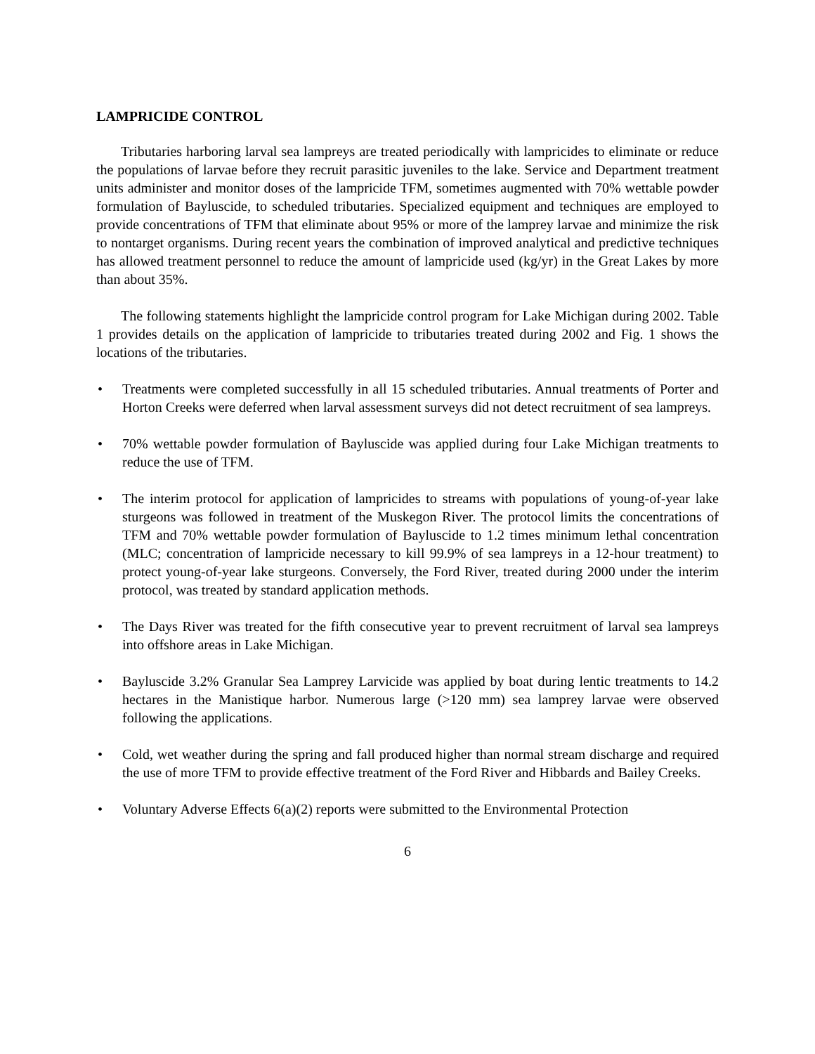LAMPRICIDE CONTROL
Tributaries harboring larval sea lampreys are treated periodically with lampricides to eliminate or reduce the populations of larvae before they recruit parasitic juveniles to the lake. Service and Department treatment units administer and monitor doses of the lampricide TFM, sometimes augmented with 70% wettable powder formulation of Bayluscide, to scheduled tributaries. Specialized equipment and techniques are employed to provide concentrations of TFM that eliminate about 95% or more of the lamprey larvae and minimize the risk to nontarget organisms. During recent years the combination of improved analytical and predictive techniques has allowed treatment personnel to reduce the amount of lampricide used (kg/yr) in the Great Lakes by more than about 35%.
The following statements highlight the lampricide control program for Lake Michigan during 2002. Table 1 provides details on the application of lampricide to tributaries treated during 2002 and Fig. 1 shows the locations of the tributaries.
• Treatments were completed successfully in all 15 scheduled tributaries. Annual treatments of Porter and Horton Creeks were deferred when larval assessment surveys did not detect recruitment of sea lampreys.
• 70% wettable powder formulation of Bayluscide was applied during four Lake Michigan treatments to reduce the use of TFM.
• The interim protocol for application of lampricides to streams with populations of young-of-year lake sturgeons was followed in treatment of the Muskegon River. The protocol limits the concentrations of TFM and 70% wettable powder formulation of Bayluscide to 1.2 times minimum lethal concentration (MLC; concentration of lampricide necessary to kill 99.9% of sea lampreys in a 12-hour treatment) to protect young-of-year lake sturgeons. Conversely, the Ford River, treated during 2000 under the interim protocol, was treated by standard application methods.
• The Days River was treated for the fifth consecutive year to prevent recruitment of larval sea lampreys into offshore areas in Lake Michigan.
• Bayluscide 3.2% Granular Sea Lamprey Larvicide was applied by boat during lentic treatments to 14.2 hectares in the Manistique harbor. Numerous large (>120 mm) sea lamprey larvae were observed following the applications.
• Cold, wet weather during the spring and fall produced higher than normal stream discharge and required the use of more TFM to provide effective treatment of the Ford River and Hibbards and Bailey Creeks.
• Voluntary Adverse Effects 6(a)(2) reports were submitted to the Environmental Protection
6